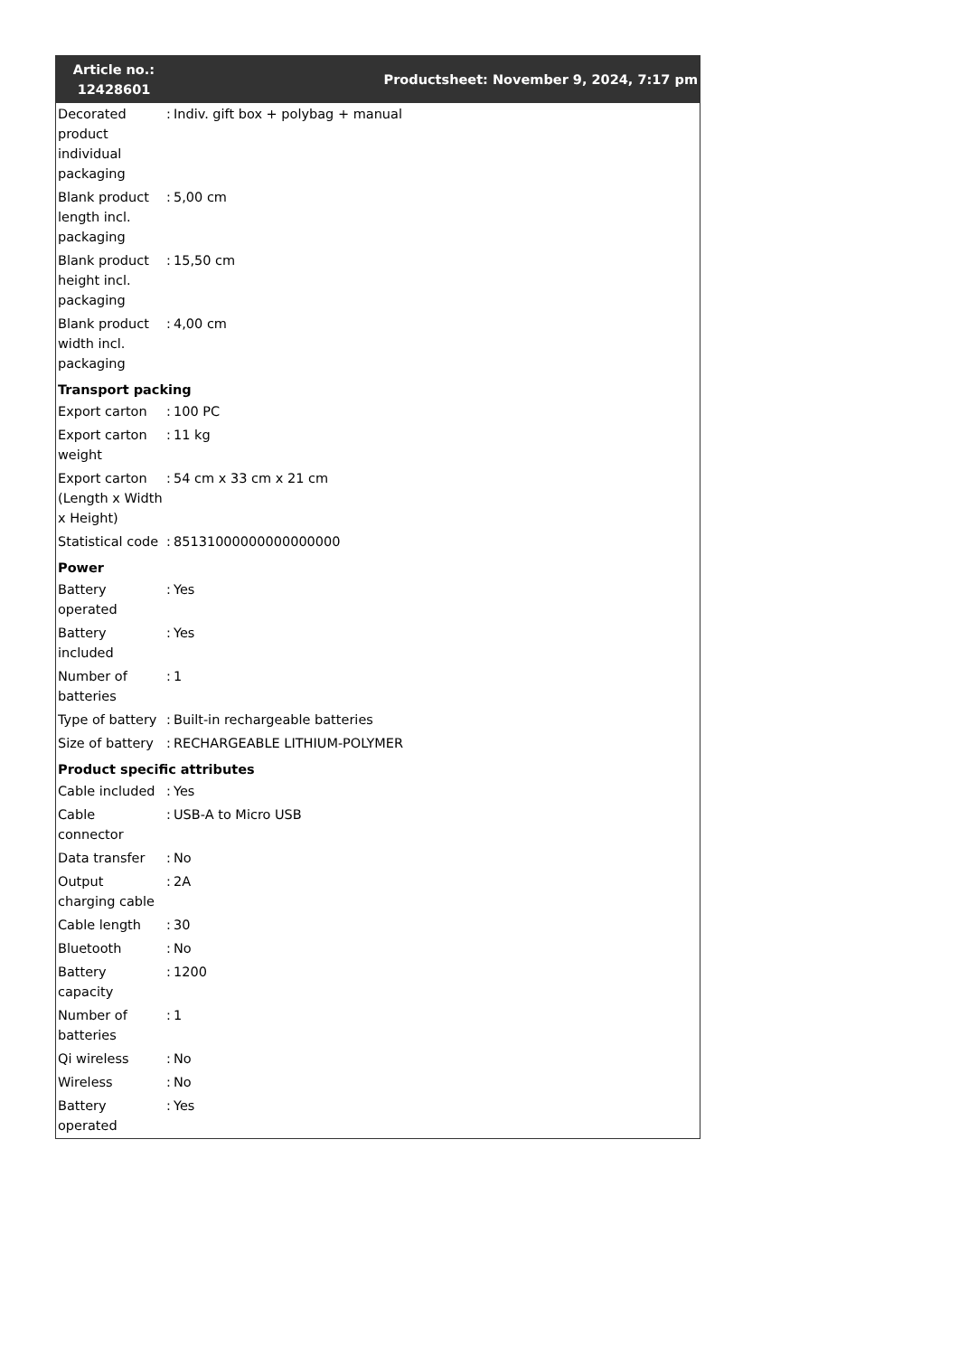| Article no.: 12428601 | | Productsheet: November 9, 2024, 7:17 pm |
| --- | --- | --- |
| Decorated product individual packaging | : | Indiv. gift box + polybag + manual |
| Blank product length incl. packaging | : | 5,00 cm |
| Blank product height incl. packaging | : | 15,50 cm |
| Blank product width incl. packaging | : | 4,00 cm |
| Transport packing | | |
| Export carton | : | 100 PC |
| Export carton weight | : | 11 kg |
| Export carton (Length x Width x Height) | : | 54 cm x 33 cm x 21 cm |
| Statistical code | : | 85131000000000000000 |
| Power | | |
| Battery operated | : | Yes |
| Battery included | : | Yes |
| Number of batteries | : | 1 |
| Type of battery | : | Built-in rechargeable batteries |
| Size of battery | : | RECHARGEABLE LITHIUM-POLYMER |
| Product specific attributes | | |
| Cable included | : | Yes |
| Cable connector | : | USB-A to Micro USB |
| Data transfer | : | No |
| Output charging cable | : | 2A |
| Cable length | : | 30 |
| Bluetooth | : | No |
| Battery capacity | : | 1200 |
| Number of batteries | : | 1 |
| Qi wireless | : | No |
| Wireless | : | No |
| Battery operated | : | Yes |